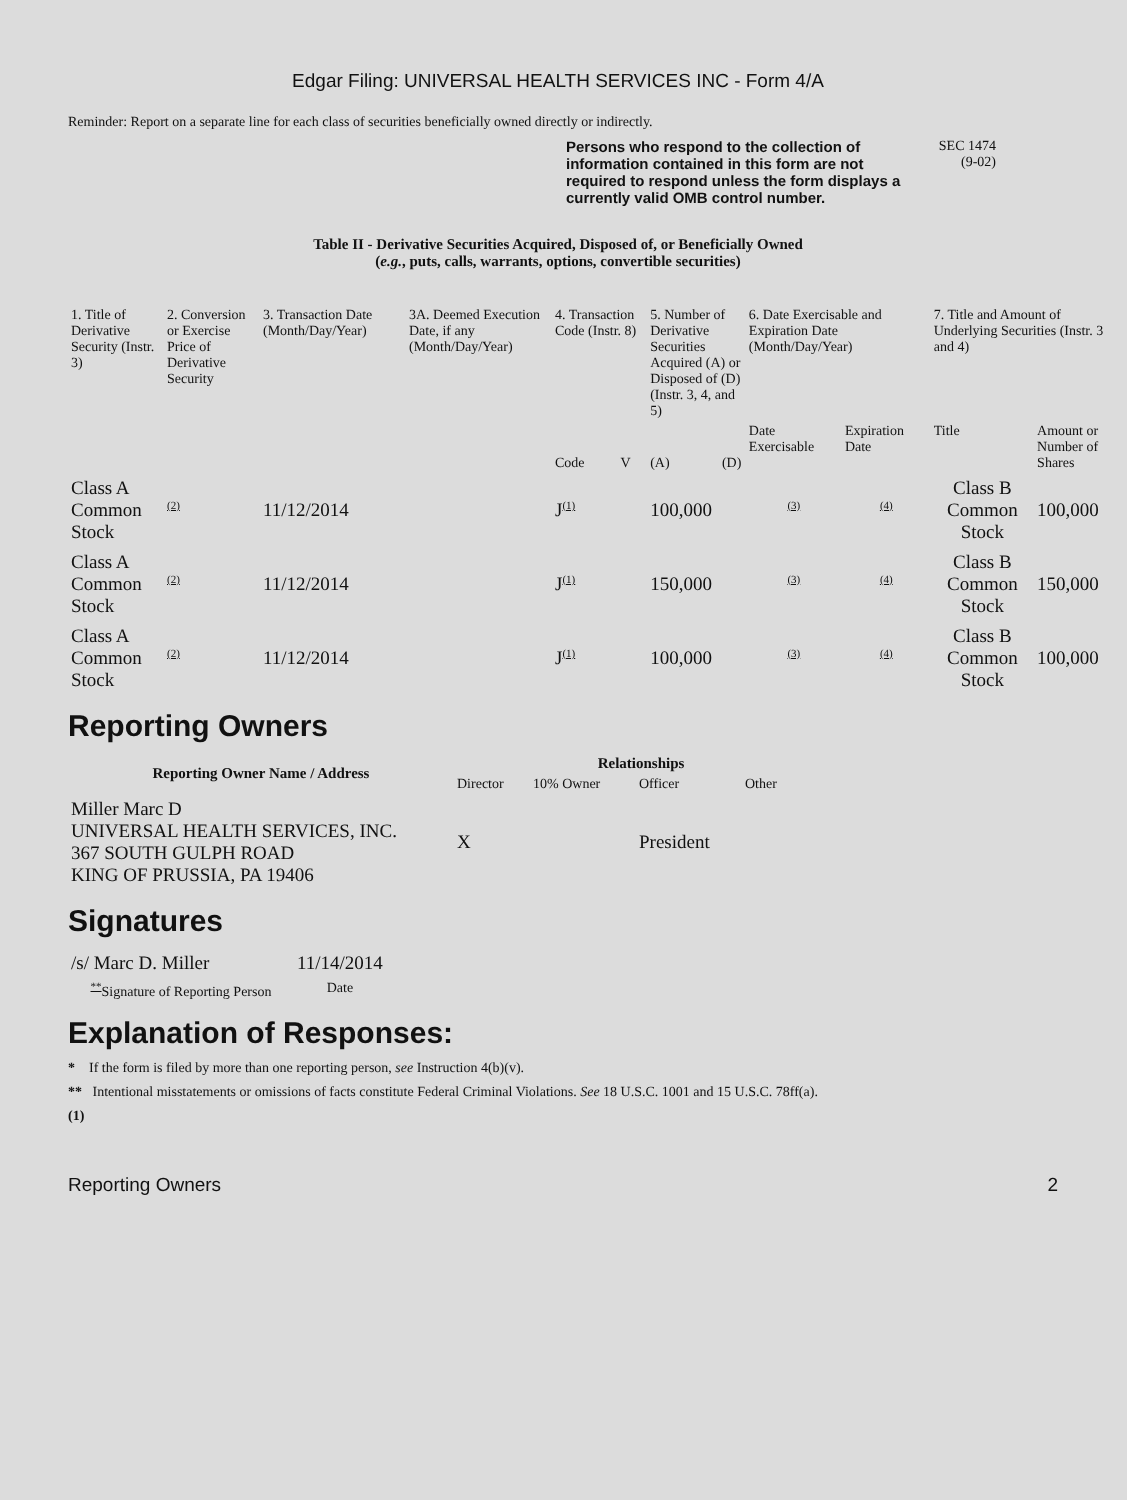Edgar Filing: UNIVERSAL HEALTH SERVICES INC - Form 4/A
Reminder: Report on a separate line for each class of securities beneficially owned directly or indirectly.
Persons who respond to the collection of information contained in this form are not required to respond unless the form displays a currently valid OMB control number. SEC 1474
(9-02)
Table II - Derivative Securities Acquired, Disposed of, or Beneficially Owned
(e.g., puts, calls, warrants, options, convertible securities)
| 1. Title of Derivative Security (Instr. 3) | 2. Conversion or Exercise Price of Derivative Security | 3. Transaction Date (Month/Day/Year) | 3A. Deemed Execution Date, if any (Month/Day/Year) | 4. Transaction Code (Instr. 8) | | 5. Number of Derivative Securities Acquired (A) or Disposed of (D) (Instr. 3, 4, and 5) | | 6. Date Exercisable and Expiration Date (Month/Day/Year) | | 7. Title and Amount of Underlying Securities (Instr. 3 and 4) | |
| | | | | Code | V | (A) | (D) | Date Exercisable | Expiration Date | Title | Amount or Number of Shares |
| Class A Common Stock | <sup>(2)</sup> | 11/12/2014 | | J<sup>(1)</sup> | | 100,000 | | <sup>(3)</sup> | <sup>(4)</sup> | Class B Common Stock | 100,000 |
| Class A Common Stock | <sup>(2)</sup> | 11/12/2014 | | J<sup>(1)</sup> | | 150,000 | | <sup>(3)</sup> | <sup>(4)</sup> | Class B Common Stock | 150,000 |
| Class A Common Stock | <sup>(2)</sup> | 11/12/2014 | | J<sup>(1)</sup> | | 100,000 | | <sup>(3)</sup> | <sup>(4)</sup> | Class B Common Stock | 100,000 |
Reporting Owners
| Reporting Owner Name / Address | Relationships | | | |
| --- | --- | --- | --- | --- |
| | Director | 10% Owner | Officer | Other |
| Miller Marc D UNIVERSAL HEALTH SERVICES, INC. 367 SOUTH GULPH ROAD KING OF PRUSSIA, PA 19406 | X | | President | |
Signatures
| /s/ Marc D. Miller | 11/14/2014 |
| <sup>**</sup> Signature of Reporting Person | Date |
Explanation of Responses:
* If the form is filed by more than one reporting person, see Instruction 4(b)(v).
** Intentional misstatements or omissions of facts constitute Federal Criminal Violations. See 18 U.S.C. 1001 and 15 U.S.C. 78ff(a).
(1)
Reporting Owners 2